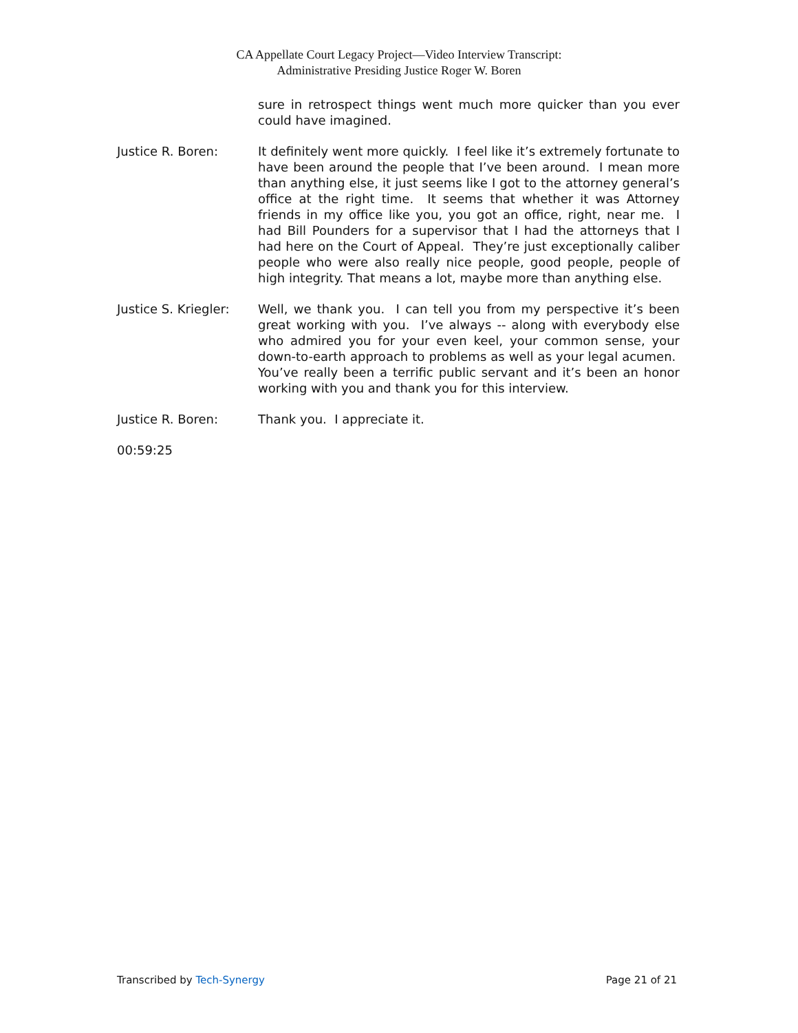CA Appellate Court Legacy Project—Video Interview Transcript:
Administrative Presiding Justice Roger W. Boren
sure in retrospect things went much more quicker than you ever could have imagined.
Justice R. Boren: It definitely went more quickly. I feel like it’s extremely fortunate to have been around the people that I’ve been around. I mean more than anything else, it just seems like I got to the attorney general’s office at the right time. It seems that whether it was Attorney friends in my office like you, you got an office, right, near me. I had Bill Pounders for a supervisor that I had the attorneys that I had here on the Court of Appeal. They’re just exceptionally caliber people who were also really nice people, good people, people of high integrity. That means a lot, maybe more than anything else.
Justice S. Kriegler:
Well, we thank you. I can tell you from my perspective it’s been great working with you. I’ve always -- along with everybody else who admired you for your even keel, your common sense, your down-to-earth approach to problems as well as your legal acumen. You’ve really been a terrific public servant and it’s been an honor working with you and thank you for this interview.
Justice R. Boren: Thank you. I appreciate it.
00:59:25
Transcribed by Tech-Synergy Page 21 of 21